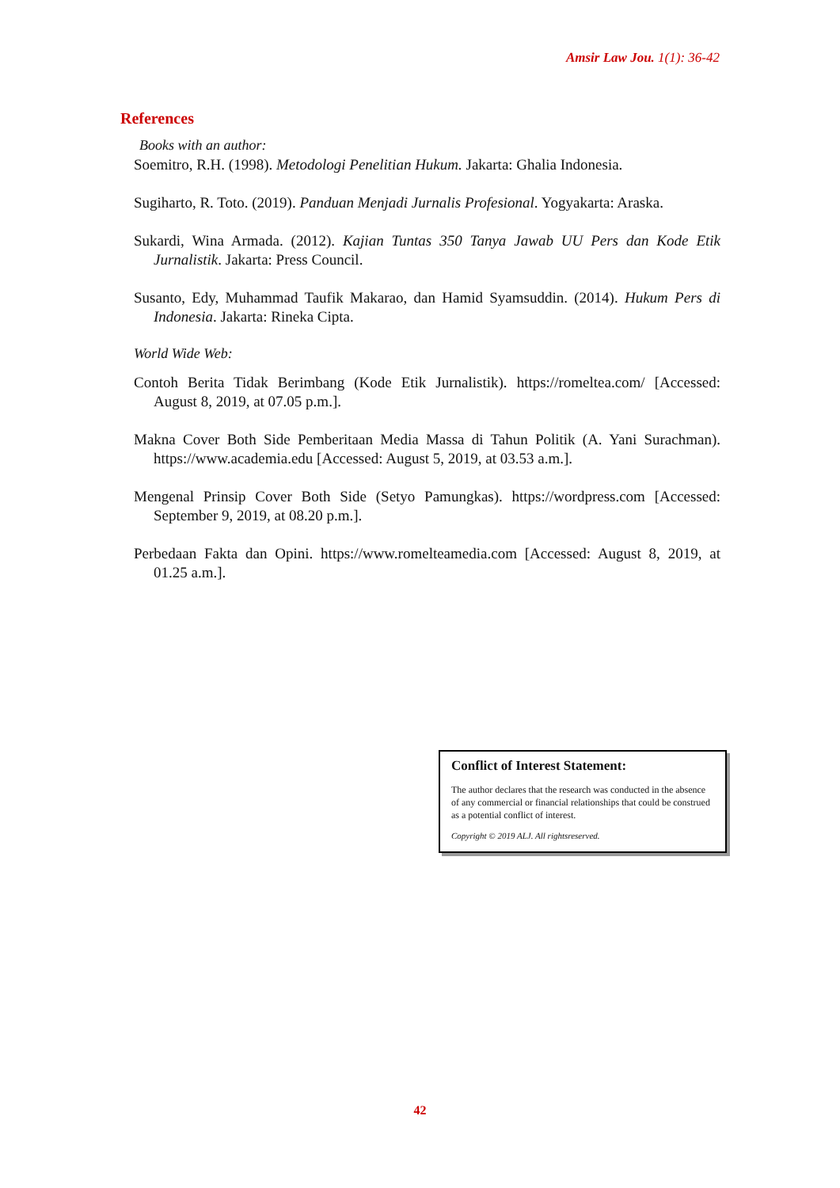Amsir Law Jou. 1(1): 36-42
References
Books with an author:
Soemitro, R.H. (1998). Metodologi Penelitian Hukum. Jakarta: Ghalia Indonesia.
Sugiharto, R. Toto. (2019). Panduan Menjadi Jurnalis Profesional. Yogyakarta: Araska.
Sukardi, Wina Armada. (2012). Kajian Tuntas 350 Tanya Jawab UU Pers dan Kode Etik Jurnalistik. Jakarta: Press Council.
Susanto, Edy, Muhammad Taufik Makarao, dan Hamid Syamsuddin. (2014). Hukum Pers di Indonesia. Jakarta: Rineka Cipta.
World Wide Web:
Contoh Berita Tidak Berimbang (Kode Etik Jurnalistik). https://romeltea.com/ [Accessed: August 8, 2019, at 07.05 p.m.].
Makna Cover Both Side Pemberitaan Media Massa di Tahun Politik (A. Yani Surachman). https://www.academia.edu [Accessed: August 5, 2019, at 03.53 a.m.].
Mengenal Prinsip Cover Both Side (Setyo Pamungkas). https://wordpress.com [Accessed: September 9, 2019, at 08.20 p.m.].
Perbedaan Fakta dan Opini. https://www.romelteamedia.com [Accessed: August 8, 2019, at 01.25 a.m.].
Conflict of Interest Statement:
The author declares that the research was conducted in the absence of any commercial or financial relationships that could be construed as a potential conflict of interest.
Copyright © 2019 ALJ. All rightsreserved.
42